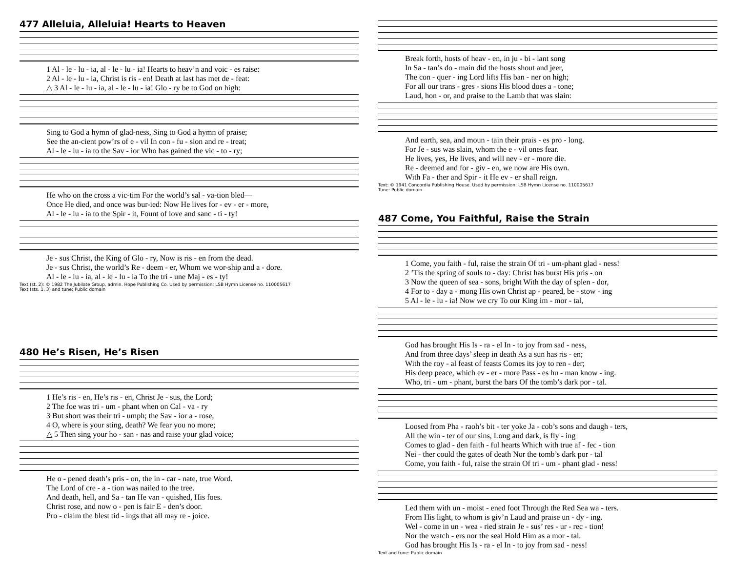477 Alleluia, Alleluia! Hearts to Heaven
1 Al - le - lu - ia, al - le - lu - ia! Hearts to heav’n and voic - es raise: 2 Al - le - lu - ia, Christ is ris - en! Death at last has met de - feat: △ 3 Al - le - lu - ia, al - le - lu - ia! Glo - ry be to God on high:
Sing to God a hymn of glad-ness, Sing to God a hymn of praise; See the an-cient pow’rs of e - vil In con - fu - sion and re - treat; Al - le - lu - ia to the Sav - ior Who has gained the vic - to - ry;
He who on the cross a vic-tim For the world’s sal - va-tion bled— Once He died, and once was bur-ied: Now He lives for - ev - er - more, Al - le - lu - ia to the Spir - it, Fount of love and sanc - ti - ty!
Je - sus Christ, the King of Glo - ry, Now is ris - en from the dead. Je - sus Christ, the world’s Re - deem - er, Whom we wor-ship and a - dore. Al - le - lu - ia, al - le - lu - ia To the tri - une Maj - es - ty!
Text (st. 2): © 1982 The Jubilate Group, admin. Hope Publishing Co. Used by permission: LSB Hymn License no. 110005617
Text (sts. 1, 3) and tune: Public domain
480 He’s Risen, He’s Risen
1 He’s ris - en, He’s ris - en, Christ Je - sus, the Lord; 2 The foe was tri - um - phant when on Cal - va - ry 3 But short was their tri - umph; the Sav - ior a - rose, 4 O, where is your sting, death? We fear you no more; △ 5 Then sing your ho - san - nas and raise your glad voice;
He o - pened death’s pris - on, the in - car - nate, true Word. The Lord of cre - a - tion was nailed to the tree. And death, hell, and Sa - tan He van - quished, His foes. Christ rose, and now o - pen is fair E - den’s door. Pro - claim the blest tid - ings that all may re - joice.
Break forth, hosts of heav - en, in ju - bi - lant song In Sa - tan’s do - main did the hosts shout and jeer, The con - quer - ing Lord lifts His ban - ner on high; For all our trans - gres - sions His blood does a - tone; Laud, hon - or, and praise to the Lamb that was slain:
And earth, sea, and moun - tain their prais - es pro - long. For Je - sus was slain, whom the e - vil ones fear. He lives, yes, He lives, and will nev - er - more die. Re - deemed and for - giv - en, we now are His own. With Fa - ther and Spir - it He ev - er shall reign.
Text: © 1941 Concordia Publishing House. Used by permission: LSB Hymn License no. 110005617
Tune: Public domain
487 Come, You Faithful, Raise the Strain
1 Come, you faith - ful, raise the strain Of tri - um-phant glad - ness! 2 ’Tis the spring of souls to - day: Christ has burst His pris - on 3 Now the queen of sea - sons, bright With the day of splen - dor, 4 For to - day a - mong His own Christ ap - peared, be - stow - ing 5 Al - le - lu - ia! Now we cry To our King im - mor - tal,
God has brought His Is - ra - el In - to joy from sad - ness, And from three days’ sleep in death As a sun has ris - en; With the roy - al feast of feasts Comes its joy to ren - der; His deep peace, which ev - er - more Pass - es hu - man know - ing. Who, tri - um - phant, burst the bars Of the tomb’s dark por - tal.
Loosed from Pha - raoh’s bit - ter yoke Ja - cob’s sons and daugh - ters, All the win - ter of our sins, Long and dark, is fly - ing Comes to glad - den faith - ful hearts Which with true af - fec - tion Nei - ther could the gates of death Nor the tomb’s dark por - tal Come, you faith - ful, raise the strain Of tri - um - phant glad - ness!
Led them with un - moist - ened foot Through the Red Sea wa - ters. From His light, to whom is giv’n Laud and praise un - dy - ing. Wel - come in un - wea - ried strain Je - sus’ res - ur - rec - tion! Nor the watch - ers nor the seal Hold Him as a mor - tal. God has brought His Is - ra - el In - to joy from sad - ness!
Text and tune: Public domain